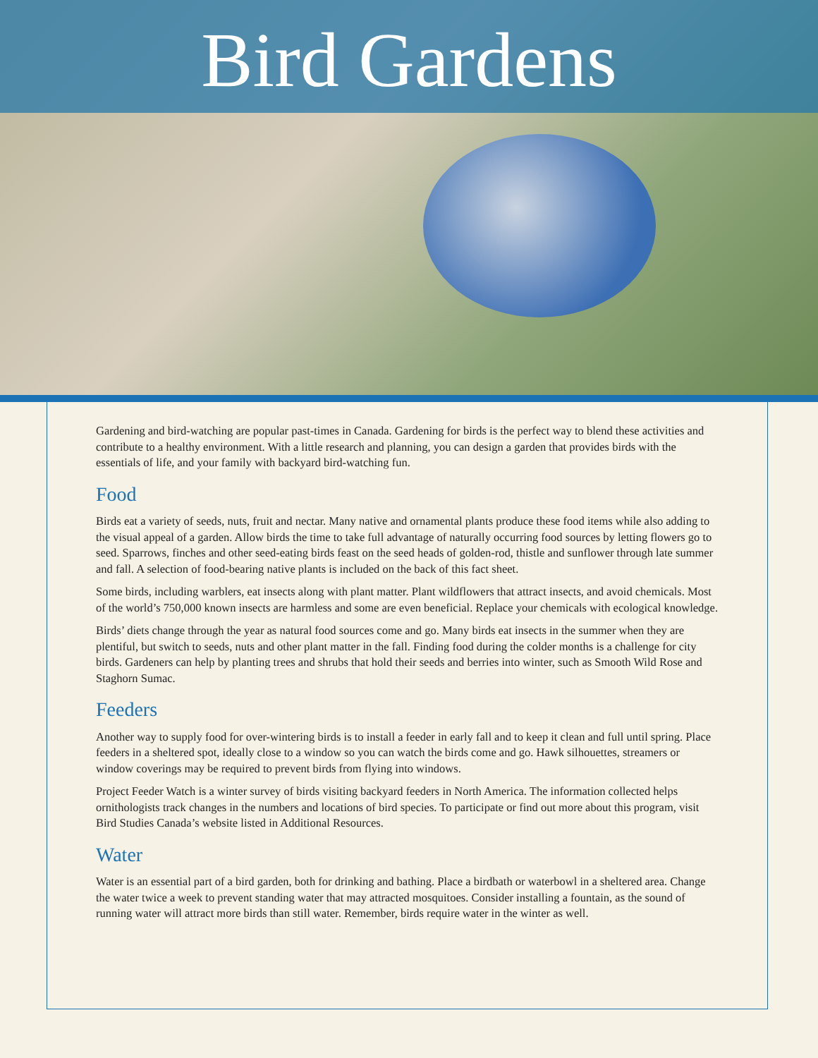Bird Gardens
Gardening and bird-watching are popular past-times in Canada. Gardening for birds is the perfect way to blend these activities and contribute to a healthy environment. With a little research and planning, you can design a garden that provides birds with the essentials of life, and your family with backyard bird-watching fun.
Food
Birds eat a variety of seeds, nuts, fruit and nectar. Many native and ornamental plants produce these food items while also adding to the visual appeal of a garden. Allow birds the time to take full advantage of naturally occurring food sources by letting flowers go to seed. Sparrows, finches and other seed-eating birds feast on the seed heads of golden-rod, thistle and sunflower through late summer and fall. A selection of food-bearing native plants is included on the back of this fact sheet.
Some birds, including warblers, eat insects along with plant matter. Plant wildflowers that attract insects, and avoid chemicals. Most of the world’s 750,000 known insects are harmless and some are even beneficial. Replace your chemicals with ecological knowledge.
Birds’ diets change through the year as natural food sources come and go. Many birds eat insects in the summer when they are plentiful, but switch to seeds, nuts and other plant matter in the fall. Finding food during the colder months is a challenge for city birds. Gardeners can help by planting trees and shrubs that hold their seeds and berries into winter, such as Smooth Wild Rose and Staghorn Sumac.
Feeders
Another way to supply food for over-wintering birds is to install a feeder in early fall and to keep it clean and full until spring. Place feeders in a sheltered spot, ideally close to a window so you can watch the birds come and go. Hawk silhouettes, streamers or window coverings may be required to prevent birds from flying into windows.
Project Feeder Watch is a winter survey of birds visiting backyard feeders in North America. The information collected helps ornithologists track changes in the numbers and locations of bird species. To participate or find out more about this program, visit Bird Studies Canada’s website listed in Additional Resources.
Water
Water is an essential part of a bird garden, both for drinking and bathing. Place a birdbath or waterbowl in a sheltered area. Change the water twice a week to prevent standing water that may attracted mosquitoes. Consider installing a fountain, as the sound of running water will attract more birds than still water. Remember, birds require water in the winter as well.